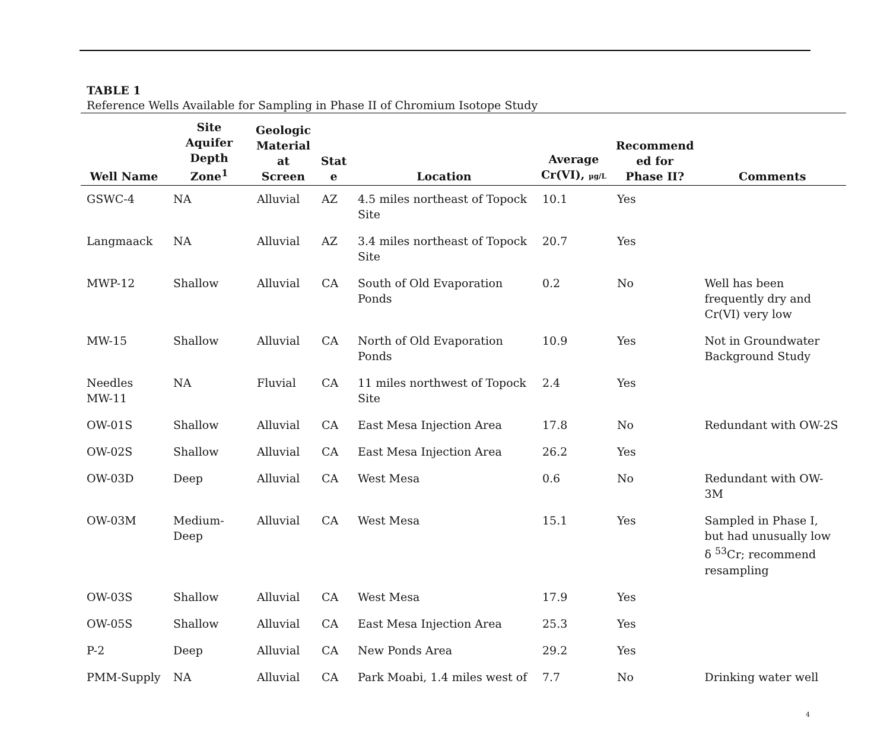TABLE 1
Reference Wells Available for Sampling in Phase II of Chromium Isotope Study
| Well Name | Site Aquifer Depth Zone<sup>1</sup> | Geologic Material at Screen | Stat e | Location | Average Cr(VI), µg/L | Recommend ed for Phase II? | Comments |
| --- | --- | --- | --- | --- | --- | --- | --- |
| GSWC-4 | NA | Alluvial | AZ | 4.5 miles northeast of Topock Site | 10.1 | Yes | |
| Langmaack | NA | Alluvial | AZ | 3.4 miles northeast of Topock Site | 20.7 | Yes | |
| MWP-12 | Shallow | Alluvial | CA | South of Old Evaporation Ponds | 0.2 | No | Well has been frequently dry and Cr(VI) very low |
| MW-15 | Shallow | Alluvial | CA | North of Old Evaporation Ponds | 10.9 | Yes | Not in Groundwater Background Study |
| Needles MW-11 | NA | Fluvial | CA | 11 miles northwest of Topock Site | 2.4 | Yes | |
| OW-01S | Shallow | Alluvial | CA | East Mesa Injection Area | 17.8 | No | Redundant with OW-2S |
| OW-02S | Shallow | Alluvial | CA | East Mesa Injection Area | 26.2 | Yes | |
| OW-03D | Deep | Alluvial | CA | West Mesa | 0.6 | No | Redundant with OW-3M |
| OW-03M | Medium-Deep | Alluvial | CA | West Mesa | 15.1 | Yes | Sampled in Phase I, but had unusually low δ <sup>53</sup>Cr; recommend resampling |
| OW-03S | Shallow | Alluvial | CA | West Mesa | 17.9 | Yes | |
| OW-05S | Shallow | Alluvial | CA | East Mesa Injection Area | 25.3 | Yes | |
| P-2 | Deep | Alluvial | CA | New Ponds Area | 29.2 | Yes | |
| PMM-Supply | NA | Alluvial | CA | Park Moabi, 1.4 miles west of | 7.7 | No | Drinking water well |
4